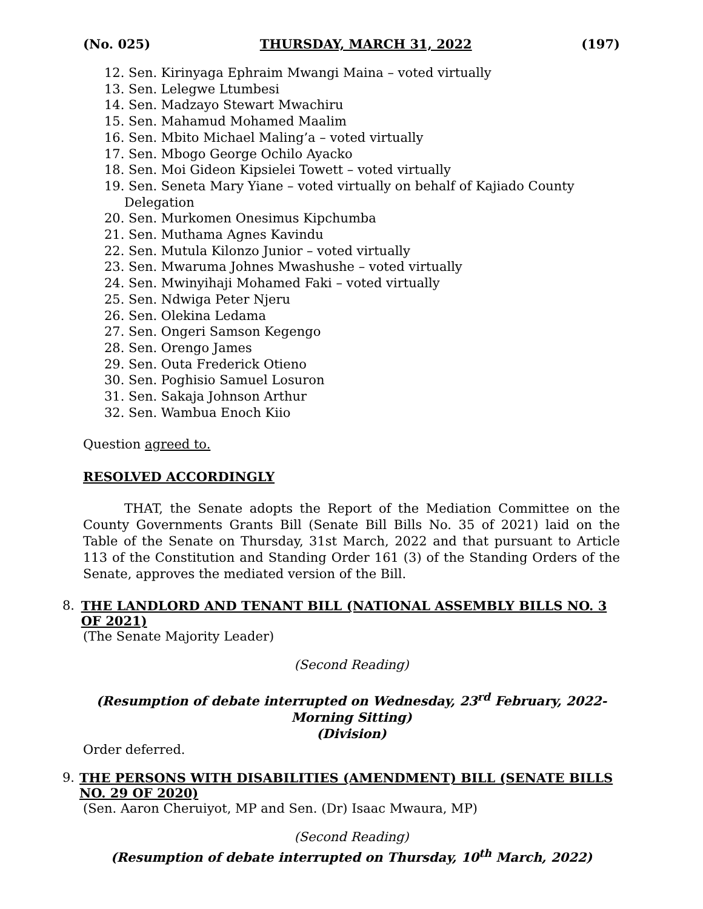(No. 025) THURSDAY, MARCH 31, 2022 (197)
12. Sen. Kirinyaga Ephraim Mwangi Maina – voted virtually
13. Sen. Lelegwe Ltumbesi
14. Sen. Madzayo Stewart Mwachiru
15. Sen. Mahamud Mohamed Maalim
16. Sen. Mbito Michael Maling’a – voted virtually
17. Sen. Mbogo George Ochilo Ayacko
18. Sen. Moi Gideon Kipsielei Towett – voted virtually
19. Sen. Seneta Mary Yiane – voted virtually on behalf of Kajiado County
Delegation
20. Sen. Murkomen Onesimus Kipchumba
21. Sen. Muthama Agnes Kavindu
22. Sen. Mutula Kilonzo Junior – voted virtually
23. Sen. Mwaruma Johnes Mwashushe – voted virtually
24. Sen. Mwinyihaji Mohamed Faki – voted virtually
25. Sen. Ndwiga Peter Njeru
26. Sen. Olekina Ledama
27. Sen. Ongeri Samson Kegengo
28. Sen. Orengo James
29. Sen. Outa Frederick Otieno
30. Sen. Poghisio Samuel Losuron
31. Sen. Sakaja Johnson Arthur
32. Sen. Wambua Enoch Kiio
Question agreed to.
RESOLVED ACCORDINGLY
THAT, the Senate adopts the Report of the Mediation Committee on the County Governments Grants Bill (Senate Bill Bills No. 35 of 2021) laid on the Table of the Senate on Thursday, 31st March, 2022 and that pursuant to Article 113 of the Constitution and Standing Order 161 (3) of the Standing Orders of the Senate, approves the mediated version of the Bill.
8. THE LANDLORD AND TENANT BILL (NATIONAL ASSEMBLY BILLS NO. 3 OF 2021)
(The Senate Majority Leader)
(Second Reading)
(Resumption of debate interrupted on Wednesday, 23<sup>rd</sup> February, 2022-
Morning Sitting)
(Division)
Order deferred.
9. THE PERSONS WITH DISABILITIES (AMENDMENT) BILL (SENATE BILLS NO. 29 OF 2020)
(Sen. Aaron Cheruiyot, MP and Sen. (Dr) Isaac Mwaura, MP)
(Second Reading)
(Resumption of debate interrupted on Thursday, 10<sup>th</sup> March, 2022)